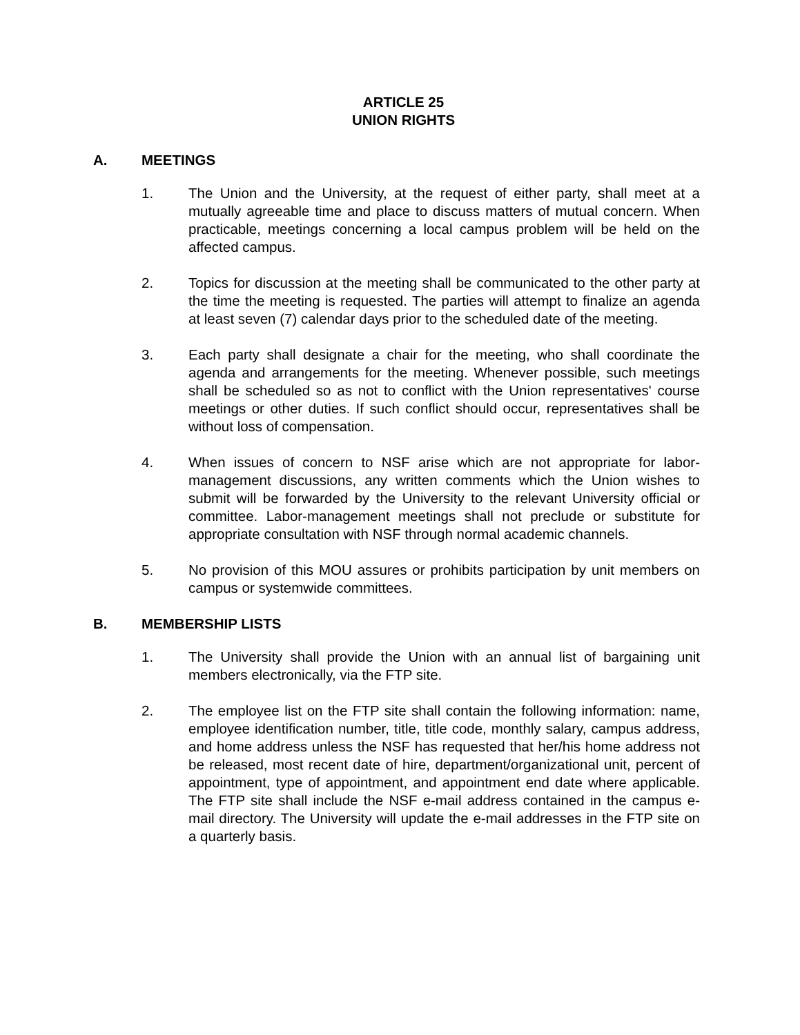ARTICLE 25
UNION RIGHTS
A. MEETINGS
1. The Union and the University, at the request of either party, shall meet at a mutually agreeable time and place to discuss matters of mutual concern. When practicable, meetings concerning a local campus problem will be held on the affected campus.
2. Topics for discussion at the meeting shall be communicated to the other party at the time the meeting is requested. The parties will attempt to finalize an agenda at least seven (7) calendar days prior to the scheduled date of the meeting.
3. Each party shall designate a chair for the meeting, who shall coordinate the agenda and arrangements for the meeting. Whenever possible, such meetings shall be scheduled so as not to conflict with the Union representatives' course meetings or other duties. If such conflict should occur, representatives shall be without loss of compensation.
4. When issues of concern to NSF arise which are not appropriate for labor-management discussions, any written comments which the Union wishes to submit will be forwarded by the University to the relevant University official or committee. Labor-management meetings shall not preclude or substitute for appropriate consultation with NSF through normal academic channels.
5. No provision of this MOU assures or prohibits participation by unit members on campus or systemwide committees.
B. MEMBERSHIP LISTS
1. The University shall provide the Union with an annual list of bargaining unit members electronically, via the FTP site.
2. The employee list on the FTP site shall contain the following information: name, employee identification number, title, title code, monthly salary, campus address, and home address unless the NSF has requested that her/his home address not be released, most recent date of hire, department/organizational unit, percent of appointment, type of appointment, and appointment end date where applicable. The FTP site shall include the NSF e-mail address contained in the campus e-mail directory. The University will update the e-mail addresses in the FTP site on a quarterly basis.